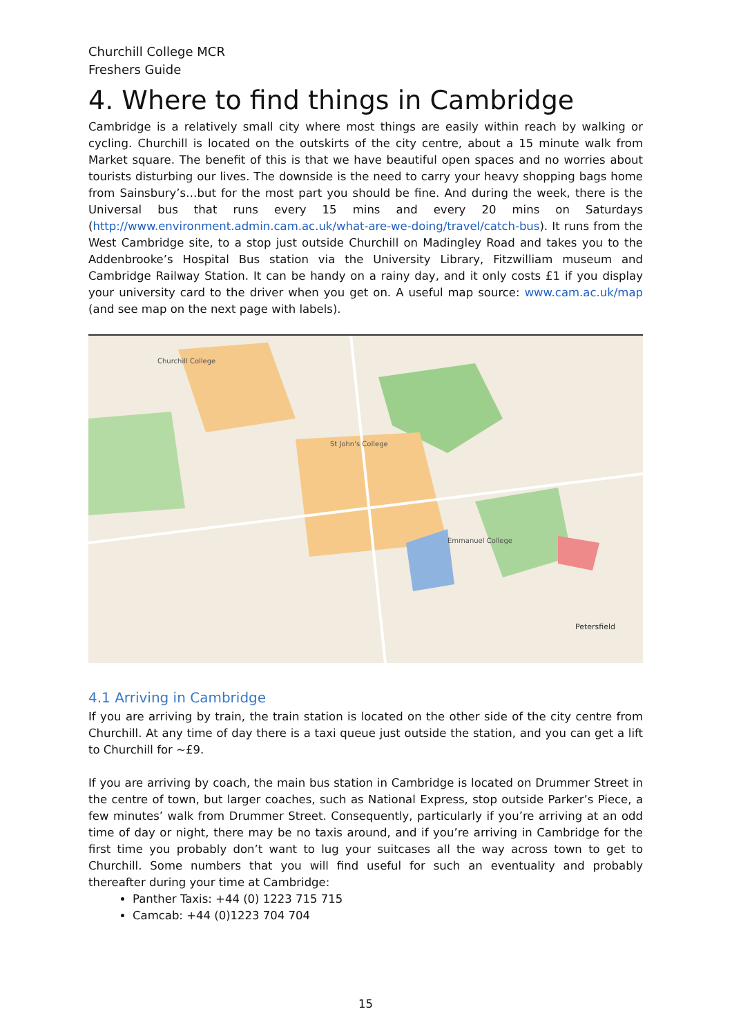Churchill College MCR
Freshers Guide
4. Where to find things in Cambridge
Cambridge is a relatively small city where most things are easily within reach by walking or cycling. Churchill is located on the outskirts of the city centre, about a 15 minute walk from Market square. The benefit of this is that we have beautiful open spaces and no worries about tourists disturbing our lives. The downside is the need to carry your heavy shopping bags home from Sainsbury’s…but for the most part you should be fine. And during the week, there is the Universal bus that runs every 15 mins and every 20 mins on Saturdays (http://www.environment.admin.cam.ac.uk/what-are-we-doing/travel/catch-bus). It runs from the West Cambridge site, to a stop just outside Churchill on Madingley Road and takes you to the Addenbrooke’s Hospital Bus station via the University Library, Fitzwilliam museum and Cambridge Railway Station. It can be handy on a rainy day, and it only costs £1 if you display your university card to the driver when you get on. A useful map source: www.cam.ac.uk/map (and see map on the next page with labels).
Churchill College
St John's College
Emmanuel College
Petersfield
4.1 Arriving in Cambridge
If you are arriving by train, the train station is located on the other side of the city centre from Churchill. At any time of day there is a taxi queue just outside the station, and you can get a lift to Churchill for ~£9.
If you are arriving by coach, the main bus station in Cambridge is located on Drummer Street in the centre of town, but larger coaches, such as National Express, stop outside Parker’s Piece, a few minutes’ walk from Drummer Street. Consequently, particularly if you’re arriving at an odd time of day or night, there may be no taxis around, and if you’re arriving in Cambridge for the first time you probably don’t want to lug your suitcases all the way across town to get to Churchill. Some numbers that you will find useful for such an eventuality and probably thereafter during your time at Cambridge:
Panther Taxis: +44 (0) 1223 715 715
Camcab: +44 (0)1223 704 704
15